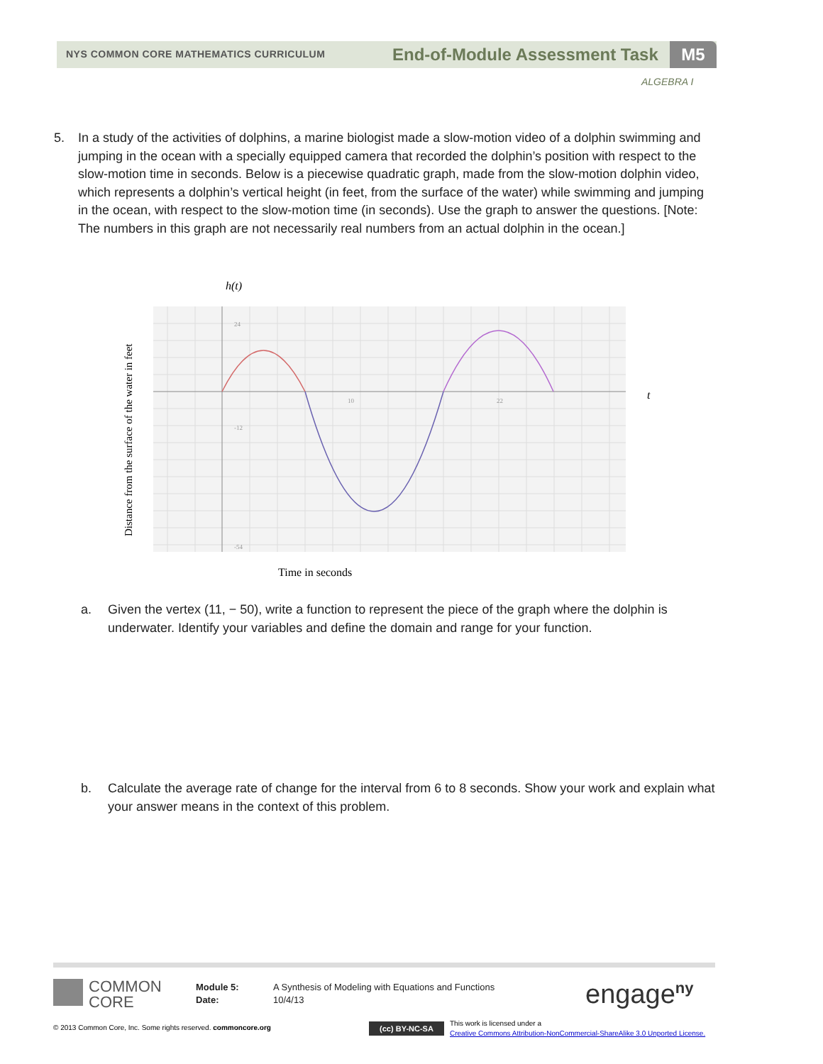NYS COMMON CORE MATHEMATICS CURRICULUM
End-of-Module Assessment Task M5
ALGEBRA I
5.
In a study of the activities of dolphins, a marine biologist made a slow-motion video of a dolphin swimming and jumping in the ocean with a specially equipped camera that recorded the dolphin’s position with respect to the slow-motion time in seconds. Below is a piecewise quadratic graph, made from the slow-motion dolphin video, which represents a dolphin’s vertical height (in feet, from the surface of the water) while swimming and jumping in the ocean, with respect to the slow-motion time (in seconds). Use the graph to answer the questions. [Note: The numbers in this graph are not necessarily real numbers from an actual dolphin in the ocean.]
h(t)
10
22
24
-12
-54
t
Time in seconds
Distance from the surface of the water in feet
a.
Given the vertex (11, − 50), write a function to represent the piece of the graph where the dolphin is underwater. Identify your variables and define the domain and range for your function.
b.
Calculate the average rate of change for the interval from 6 to 8 seconds. Show your work and explain what your answer means in the context of this problem.
COMMON
CORE
Module 5:
Date:
A Synthesis of Modeling with Equations and Functions
10/4/13
engage<sup>ny</sup>
© 2013 Common Core, Inc. Some rights reserved. commoncore.org
(cc) BY-NC-SA
This work is licensed under a
Creative Commons Attribution-NonCommercial-ShareAlike 3.0 Unported License.